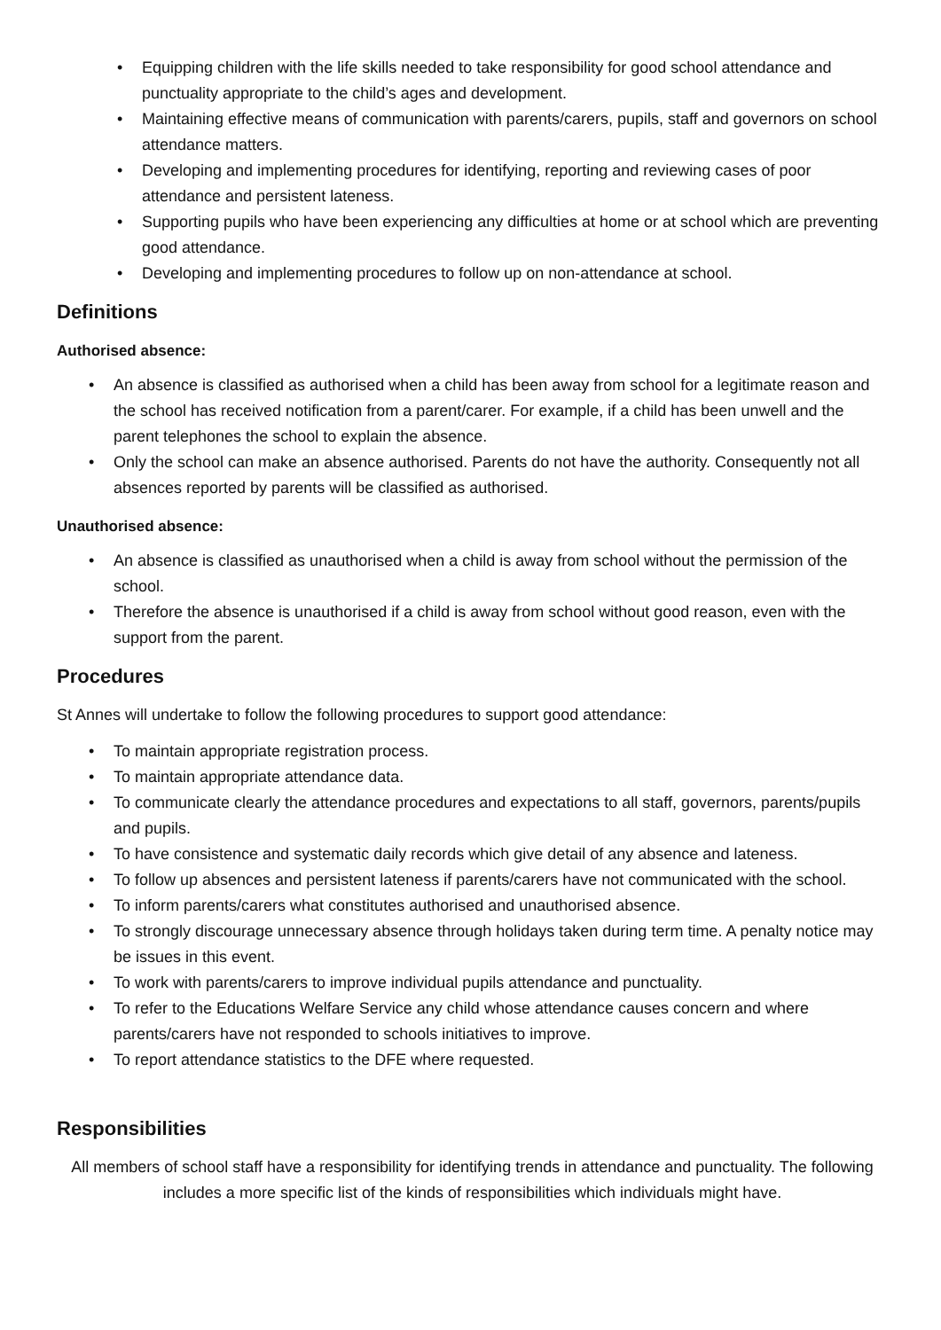• Equipping children with the life skills needed to take responsibility for good school attendance and punctuality appropriate to the child’s ages and development.
• Maintaining effective means of communication with parents/carers, pupils, staff and governors on school attendance matters.
• Developing and implementing procedures for identifying, reporting and reviewing cases of poor attendance and persistent lateness.
• Supporting pupils who have been experiencing any difficulties at home or at school which are preventing good attendance.
• Developing and implementing procedures to follow up on non-attendance at school.
Definitions
Authorised absence:
• An absence is classified as authorised when a child has been away from school for a legitimate reason and the school has received notification from a parent/carer. For example, if a child has been unwell and the parent telephones the school to explain the absence.
• Only the school can make an absence authorised. Parents do not have the authority. Consequently not all absences reported by parents will be classified as authorised.
Unauthorised absence:
• An absence is classified as unauthorised when a child is away from school without the permission of the school.
• Therefore the absence is unauthorised if a child is away from school without good reason, even with the support from the parent.
Procedures
St Annes will undertake to follow the following procedures to support good attendance:
• To maintain appropriate registration process.
• To maintain appropriate attendance data.
• To communicate clearly the attendance procedures and expectations to all staff, governors, parents/pupils and pupils.
• To have consistence and systematic daily records which give detail of any absence and lateness.
• To follow up absences and persistent lateness if parents/carers have not communicated with the school.
• To inform parents/carers what constitutes authorised and unauthorised absence.
• To strongly discourage unnecessary absence through holidays taken during term time. A penalty notice may be issues in this event.
• To work with parents/carers to improve individual pupils attendance and punctuality.
• To refer to the Educations Welfare Service any child whose attendance causes concern and where parents/carers have not responded to schools initiatives to improve.
• To report attendance statistics to the DFE where requested.
Responsibilities
All members of school staff have a responsibility for identifying trends in attendance and punctuality. The following includes a more specific list of the kinds of responsibilities which individuals might have.